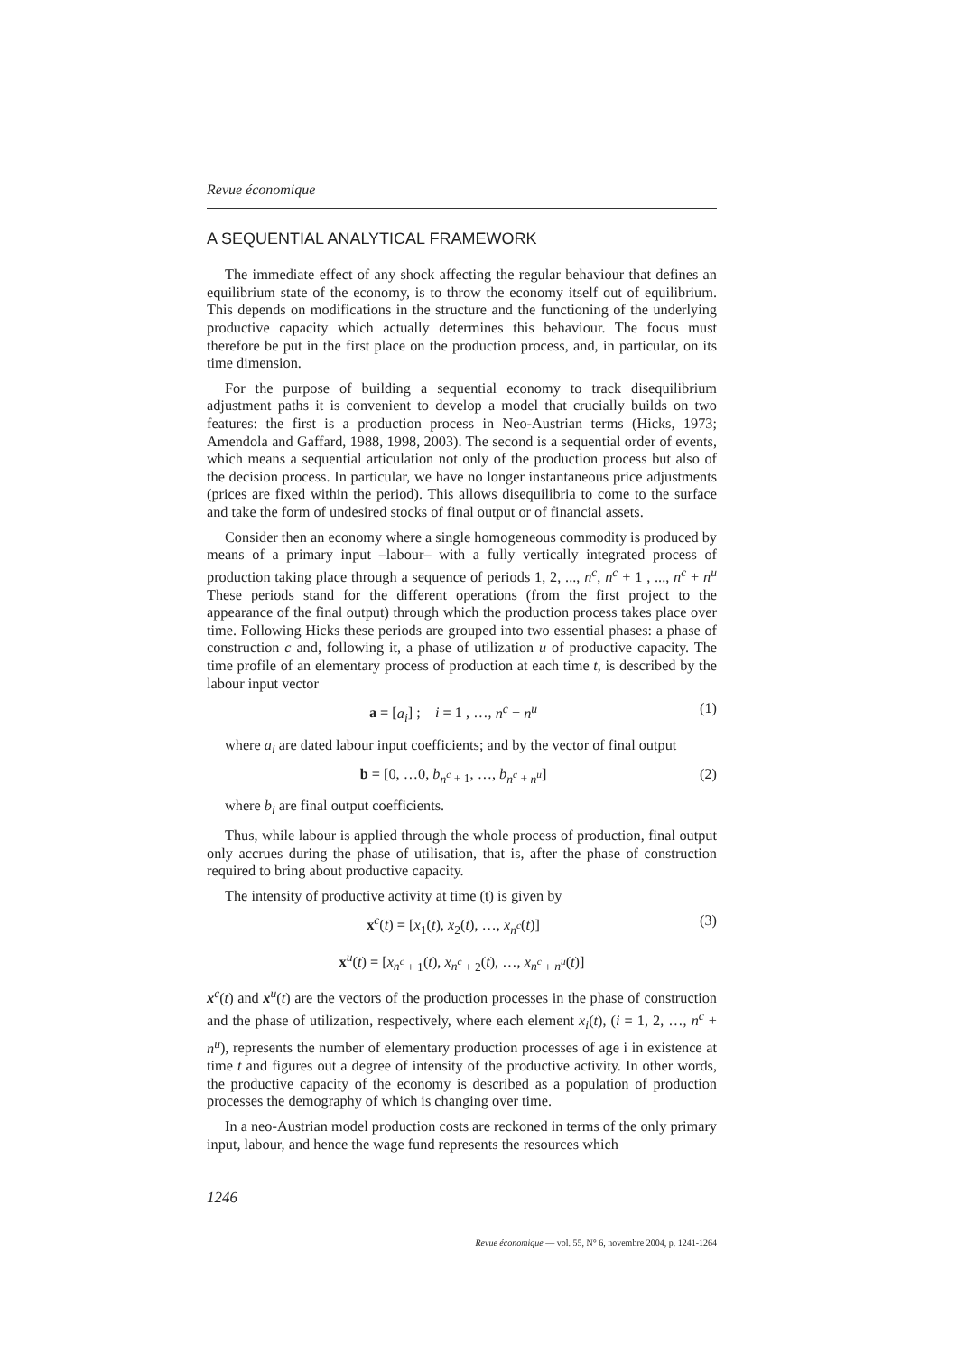Revue économique
A SEQUENTIAL ANALYTICAL FRAMEWORK
The immediate effect of any shock affecting the regular behaviour that defines an equilibrium state of the economy, is to throw the economy itself out of equilibrium. This depends on modifications in the structure and the functioning of the underlying productive capacity which actually determines this behaviour. The focus must therefore be put in the first place on the production process, and, in particular, on its time dimension.
For the purpose of building a sequential economy to track disequilibrium adjustment paths it is convenient to develop a model that crucially builds on two features: the first is a production process in Neo-Austrian terms (Hicks, 1973; Amendola and Gaffard, 1988, 1998, 2003). The second is a sequential order of events, which means a sequential articulation not only of the production process but also of the decision process. In particular, we have no longer instantaneous price adjustments (prices are fixed within the period). This allows disequilibria to come to the surface and take the form of undesired stocks of final output or of financial assets.
Consider then an economy where a single homogeneous commodity is produced by means of a primary input –labour– with a fully vertically integrated process of production taking place through a sequence of periods 1, 2, ..., n<sup>c</sup>, n<sup>c</sup> + 1 , ..., n<sup>c</sup> + n<sup>u</sup> These periods stand for the different operations (from the first project to the appearance of the final output) through which the production process takes place over time. Following Hicks these periods are grouped into two essential phases: a phase of construction c and, following it, a phase of utilization u of productive capacity. The time profile of an elementary process of production at each time t, is described by the labour input vector
a = [a<sub>i</sub>] ; i = 1 , …, n<sup>c</sup> + n<sup>u</sup> (1)
where a<sub>i</sub> are dated labour input coefficients; and by the vector of final output
b = [0, …0, b<sub>n<sup>c</sup> + 1</sub>, …, b<sub>n<sup>c</sup> + n<sup>u</sup></sub>] (2)
where b<sub>i</sub> are final output coefficients.
Thus, while labour is applied through the whole process of production, final output only accrues during the phase of utilisation, that is, after the phase of construction required to bring about productive capacity.
The intensity of productive activity at time (t) is given by
x<sup>c</sup>(t) = [x<sub>1</sub>(t), x<sub>2</sub>(t), …, x<sub>n<sup>c</sup></sub>(t)] (3)
x<sup>u</sup>(t) = [x<sub>n<sup>c</sup> + 1</sub>(t), x<sub>n<sup>c</sup> + 2</sub>(t), …, x<sub>n<sup>c</sup> + n<sup>u</sup></sub>(t)]
x<sup>c</sup>(t) and x<sup>u</sup>(t) are the vectors of the production processes in the phase of construction and the phase of utilization, respectively, where each element x<sub>i</sub>(t), (i = 1, 2, …, n<sup>c</sup> + n<sup>u</sup>), represents the number of elementary production processes of age i in existence at time t and figures out a degree of intensity of the productive activity. In other words, the productive capacity of the economy is described as a population of production processes the demography of which is changing over time.
In a neo-Austrian model production costs are reckoned in terms of the only primary input, labour, and hence the wage fund represents the resources which
1246
Revue économique — vol. 55, N° 6, novembre 2004, p. 1241-1264